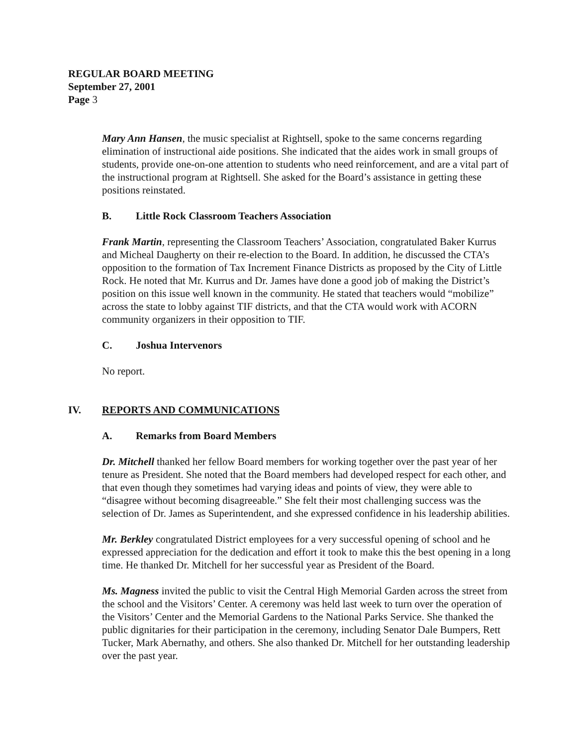REGULAR BOARD MEETING
September 27, 2001
Page 3
Mary Ann Hansen, the music specialist at Rightsell, spoke to the same concerns regarding elimination of instructional aide positions. She indicated that the aides work in small groups of students, provide one-on-one attention to students who need reinforcement, and are a vital part of the instructional program at Rightsell. She asked for the Board’s assistance in getting these positions reinstated.
B. Little Rock Classroom Teachers Association
Frank Martin, representing the Classroom Teachers’ Association, congratulated Baker Kurrus and Micheal Daugherty on their re-election to the Board. In addition, he discussed the CTA’s opposition to the formation of Tax Increment Finance Districts as proposed by the City of Little Rock. He noted that Mr. Kurrus and Dr. James have done a good job of making the District’s position on this issue well known in the community. He stated that teachers would “mobilize” across the state to lobby against TIF districts, and that the CTA would work with ACORN community organizers in their opposition to TIF.
C. Joshua Intervenors
No report.
IV. REPORTS AND COMMUNICATIONS
A. Remarks from Board Members
Dr. Mitchell thanked her fellow Board members for working together over the past year of her tenure as President. She noted that the Board members had developed respect for each other, and that even though they sometimes had varying ideas and points of view, they were able to “disagree without becoming disagreeable.” She felt their most challenging success was the selection of Dr. James as Superintendent, and she expressed confidence in his leadership abilities.
Mr. Berkley congratulated District employees for a very successful opening of school and he expressed appreciation for the dedication and effort it took to make this the best opening in a long time. He thanked Dr. Mitchell for her successful year as President of the Board.
Ms. Magness invited the public to visit the Central High Memorial Garden across the street from the school and the Visitors’ Center. A ceremony was held last week to turn over the operation of the Visitors’ Center and the Memorial Gardens to the National Parks Service. She thanked the public dignitaries for their participation in the ceremony, including Senator Dale Bumpers, Rett Tucker, Mark Abernathy, and others. She also thanked Dr. Mitchell for her outstanding leadership over the past year.